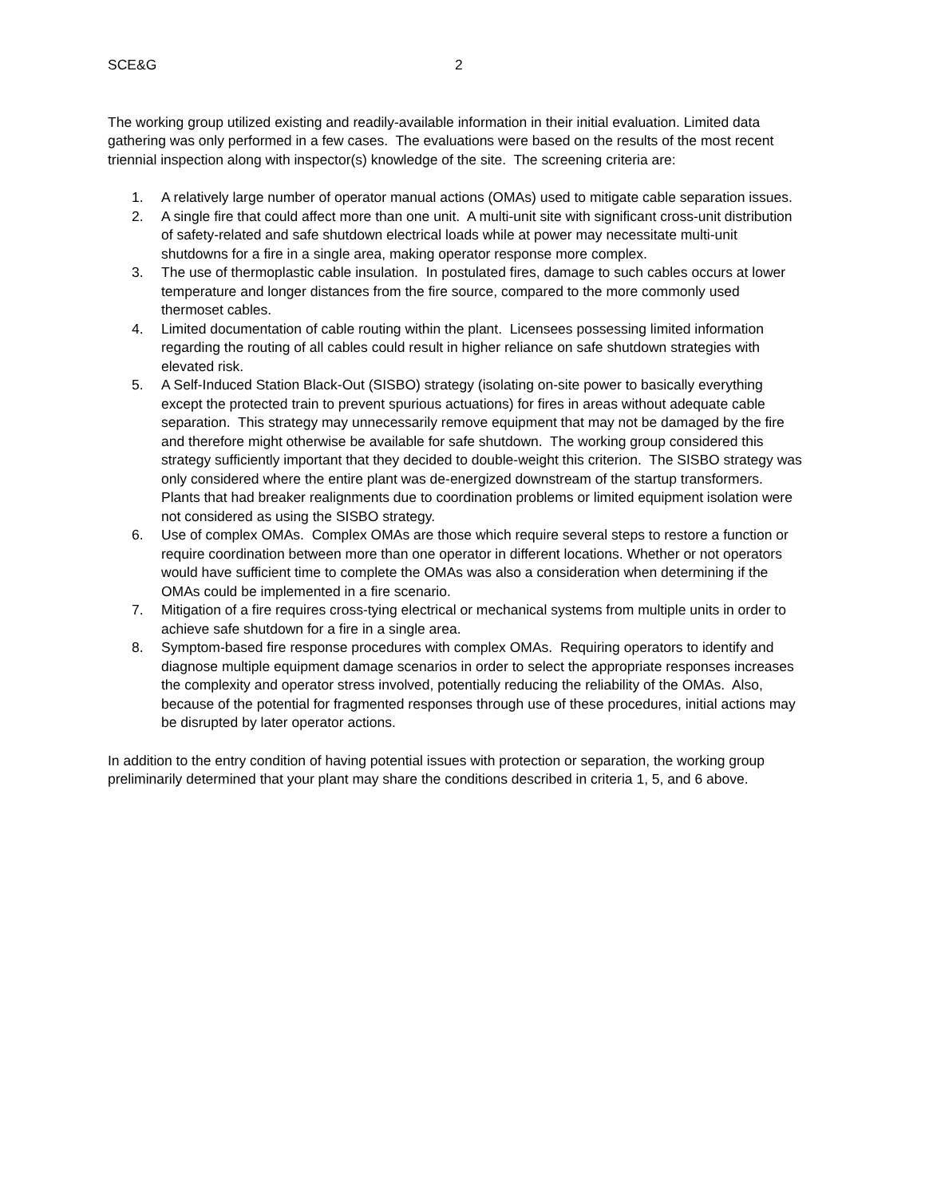SCE&G 2
The working group utilized existing and readily-available information in their initial evaluation. Limited data gathering was only performed in a few cases. The evaluations were based on the results of the most recent triennial inspection along with inspector(s) knowledge of the site. The screening criteria are:
1. A relatively large number of operator manual actions (OMAs) used to mitigate cable separation issues.
2. A single fire that could affect more than one unit. A multi-unit site with significant cross-unit distribution of safety-related and safe shutdown electrical loads while at power may necessitate multi-unit shutdowns for a fire in a single area, making operator response more complex.
3. The use of thermoplastic cable insulation. In postulated fires, damage to such cables occurs at lower temperature and longer distances from the fire source, compared to the more commonly used thermoset cables.
4. Limited documentation of cable routing within the plant. Licensees possessing limited information regarding the routing of all cables could result in higher reliance on safe shutdown strategies with elevated risk.
5. A Self-Induced Station Black-Out (SISBO) strategy (isolating on-site power to basically everything except the protected train to prevent spurious actuations) for fires in areas without adequate cable separation. This strategy may unnecessarily remove equipment that may not be damaged by the fire and therefore might otherwise be available for safe shutdown. The working group considered this strategy sufficiently important that they decided to double-weight this criterion. The SISBO strategy was only considered where the entire plant was de-energized downstream of the startup transformers. Plants that had breaker realignments due to coordination problems or limited equipment isolation were not considered as using the SISBO strategy.
6. Use of complex OMAs. Complex OMAs are those which require several steps to restore a function or require coordination between more than one operator in different locations. Whether or not operators would have sufficient time to complete the OMAs was also a consideration when determining if the OMAs could be implemented in a fire scenario.
7. Mitigation of a fire requires cross-tying electrical or mechanical systems from multiple units in order to achieve safe shutdown for a fire in a single area.
8. Symptom-based fire response procedures with complex OMAs. Requiring operators to identify and diagnose multiple equipment damage scenarios in order to select the appropriate responses increases the complexity and operator stress involved, potentially reducing the reliability of the OMAs. Also, because of the potential for fragmented responses through use of these procedures, initial actions may be disrupted by later operator actions.
In addition to the entry condition of having potential issues with protection or separation, the working group preliminarily determined that your plant may share the conditions described in criteria 1, 5, and 6 above.